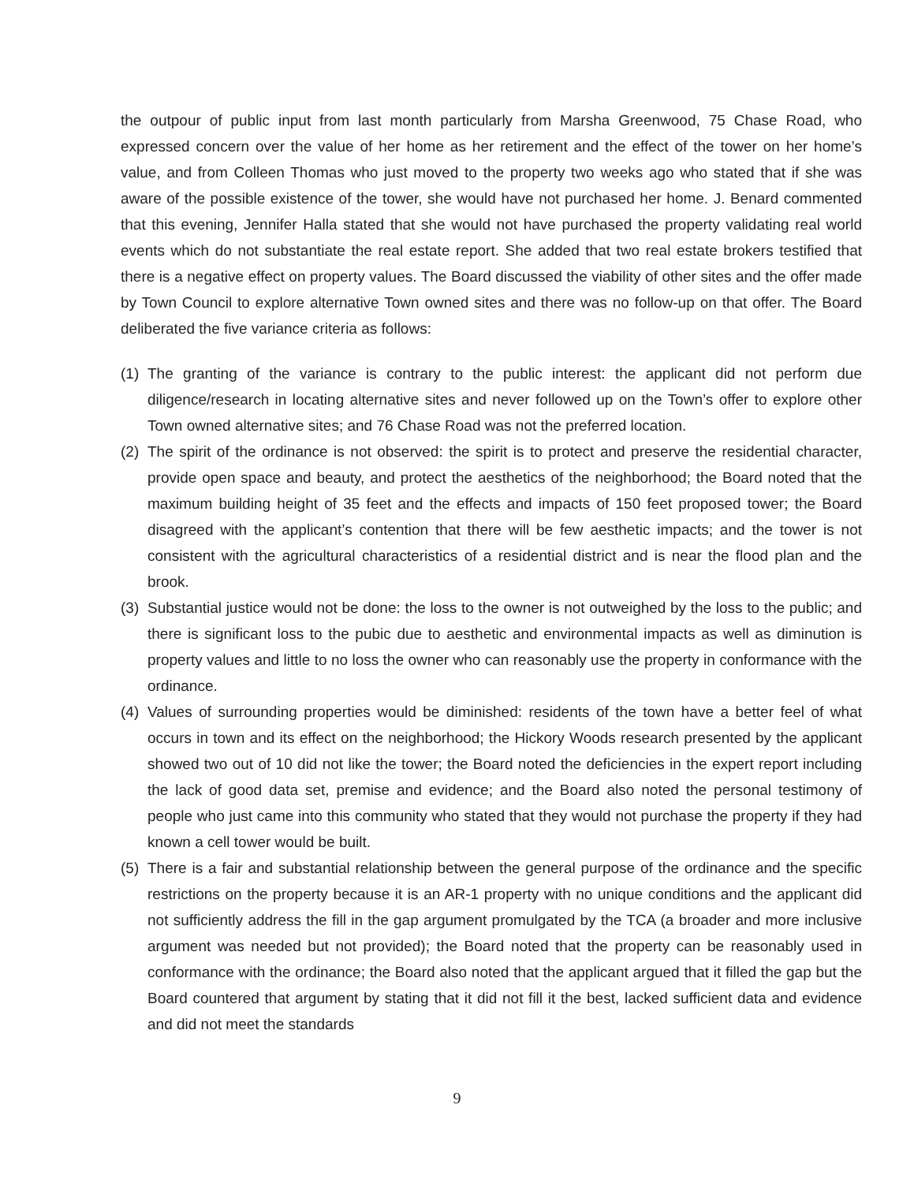the outpour of public input from last month particularly from Marsha Greenwood, 75 Chase Road, who expressed concern over the value of her home as her retirement and the effect of the tower on her home’s value, and from Colleen Thomas who just moved to the property two weeks ago who stated that if she was aware of the possible existence of the tower, she would have not purchased her home. J. Benard commented that this evening, Jennifer Halla stated that she would not have purchased the property validating real world events which do not substantiate the real estate report. She added that two real estate brokers testified that there is a negative effect on property values. The Board discussed the viability of other sites and the offer made by Town Council to explore alternative Town owned sites and there was no follow-up on that offer. The Board deliberated the five variance criteria as follows:
(1) The granting of the variance is contrary to the public interest: the applicant did not perform due diligence/research in locating alternative sites and never followed up on the Town’s offer to explore other Town owned alternative sites; and 76 Chase Road was not the preferred location.
(2) The spirit of the ordinance is not observed: the spirit is to protect and preserve the residential character, provide open space and beauty, and protect the aesthetics of the neighborhood; the Board noted that the maximum building height of 35 feet and the effects and impacts of 150 feet proposed tower; the Board disagreed with the applicant’s contention that there will be few aesthetic impacts; and the tower is not consistent with the agricultural characteristics of a residential district and is near the flood plan and the brook.
(3) Substantial justice would not be done: the loss to the owner is not outweighed by the loss to the public; and there is significant loss to the pubic due to aesthetic and environmental impacts as well as diminution is property values and little to no loss the owner who can reasonably use the property in conformance with the ordinance.
(4) Values of surrounding properties would be diminished: residents of the town have a better feel of what occurs in town and its effect on the neighborhood; the Hickory Woods research presented by the applicant showed two out of 10 did not like the tower; the Board noted the deficiencies in the expert report including the lack of good data set, premise and evidence; and the Board also noted the personal testimony of people who just came into this community who stated that they would not purchase the property if they had known a cell tower would be built.
(5) There is a fair and substantial relationship between the general purpose of the ordinance and the specific restrictions on the property because it is an AR-1 property with no unique conditions and the applicant did not sufficiently address the fill in the gap argument promulgated by the TCA (a broader and more inclusive argument was needed but not provided); the Board noted that the property can be reasonably used in conformance with the ordinance; the Board also noted that the applicant argued that it filled the gap but the Board countered that argument by stating that it did not fill it the best, lacked sufficient data and evidence and did not meet the standards
9